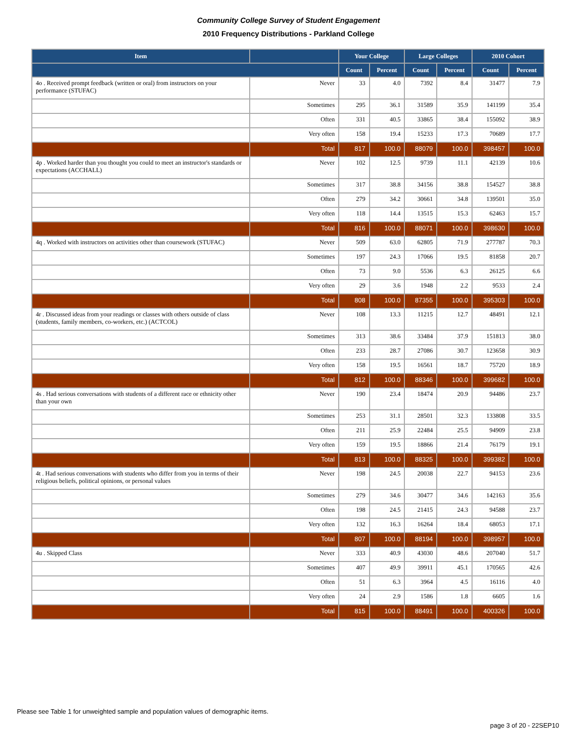Community College Survey of Student Engagement
2010 Frequency Distributions - Parkland College
| Item | | Your College | | Large Colleges | | 2010 Cohort | |
| --- | --- | --- | --- | --- | --- | --- | --- |
| | | Count | Percent | Count | Percent | Count | Percent |
| 4o . Received prompt feedback (written or oral) from instructors on your performance (STUFAC) | Never | 33 | 4.0 | 7392 | 8.4 | 31477 | 7.9 |
| | Sometimes | 295 | 36.1 | 31589 | 35.9 | 141199 | 35.4 |
| | Often | 331 | 40.5 | 33865 | 38.4 | 155092 | 38.9 |
| | Very often | 158 | 19.4 | 15233 | 17.3 | 70689 | 17.7 |
| | Total | 817 | 100.0 | 88079 | 100.0 | 398457 | 100.0 |
| 4p . Worked harder than you thought you could to meet an instructor's standards or expectations (ACCHALL) | Never | 102 | 12.5 | 9739 | 11.1 | 42139 | 10.6 |
| | Sometimes | 317 | 38.8 | 34156 | 38.8 | 154527 | 38.8 |
| | Often | 279 | 34.2 | 30661 | 34.8 | 139501 | 35.0 |
| | Very often | 118 | 14.4 | 13515 | 15.3 | 62463 | 15.7 |
| | Total | 816 | 100.0 | 88071 | 100.0 | 398630 | 100.0 |
| 4q . Worked with instructors on activities other than coursework (STUFAC) | Never | 509 | 63.0 | 62805 | 71.9 | 277787 | 70.3 |
| | Sometimes | 197 | 24.3 | 17066 | 19.5 | 81858 | 20.7 |
| | Often | 73 | 9.0 | 5536 | 6.3 | 26125 | 6.6 |
| | Very often | 29 | 3.6 | 1948 | 2.2 | 9533 | 2.4 |
| | Total | 808 | 100.0 | 87355 | 100.0 | 395303 | 100.0 |
| 4r . Discussed ideas from your readings or classes with others outside of class (students, family members, co-workers, etc.) (ACTCOL) | Never | 108 | 13.3 | 11215 | 12.7 | 48491 | 12.1 |
| | Sometimes | 313 | 38.6 | 33484 | 37.9 | 151813 | 38.0 |
| | Often | 233 | 28.7 | 27086 | 30.7 | 123658 | 30.9 |
| | Very often | 158 | 19.5 | 16561 | 18.7 | 75720 | 18.9 |
| | Total | 812 | 100.0 | 88346 | 100.0 | 399682 | 100.0 |
| 4s . Had serious conversations with students of a different race or ethnicity other than your own | Never | 190 | 23.4 | 18474 | 20.9 | 94486 | 23.7 |
| | Sometimes | 253 | 31.1 | 28501 | 32.3 | 133808 | 33.5 |
| | Often | 211 | 25.9 | 22484 | 25.5 | 94909 | 23.8 |
| | Very often | 159 | 19.5 | 18866 | 21.4 | 76179 | 19.1 |
| | Total | 813 | 100.0 | 88325 | 100.0 | 399382 | 100.0 |
| 4t . Had serious conversations with students who differ from you in terms of their religious beliefs, political opinions, or personal values | Never | 198 | 24.5 | 20038 | 22.7 | 94153 | 23.6 |
| | Sometimes | 279 | 34.6 | 30477 | 34.6 | 142163 | 35.6 |
| | Often | 198 | 24.5 | 21415 | 24.3 | 94588 | 23.7 |
| | Very often | 132 | 16.3 | 16264 | 18.4 | 68053 | 17.1 |
| | Total | 807 | 100.0 | 88194 | 100.0 | 398957 | 100.0 |
| 4u . Skipped Class | Never | 333 | 40.9 | 43030 | 48.6 | 207040 | 51.7 |
| | Sometimes | 407 | 49.9 | 39911 | 45.1 | 170565 | 42.6 |
| | Often | 51 | 6.3 | 3964 | 4.5 | 16116 | 4.0 |
| | Very often | 24 | 2.9 | 1586 | 1.8 | 6605 | 1.6 |
| | Total | 815 | 100.0 | 88491 | 100.0 | 400326 | 100.0 |
Please see Table 1 for unweighted sample and population values of demographic items.
page 3 of 20 - 22SEP10